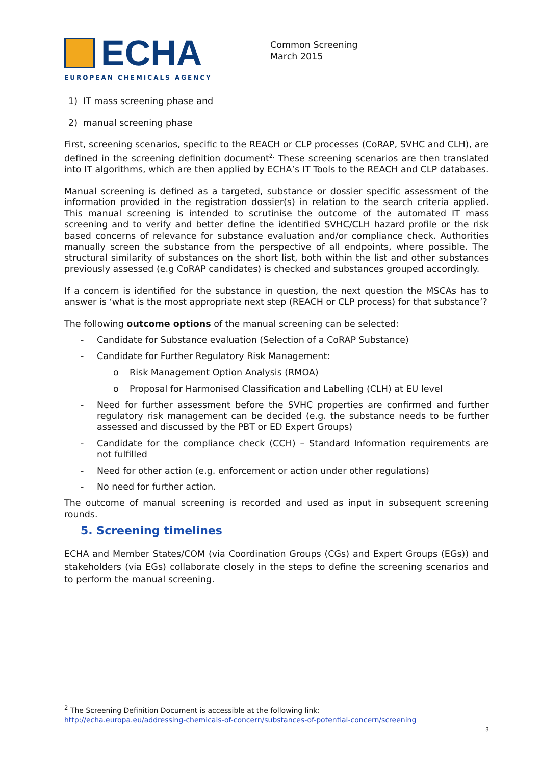ECHA
EUROPEAN CHEMICALS AGENCY
Common Screening
March 2015
1) IT mass screening phase and
2) manual screening phase
First, screening scenarios, specific to the REACH or CLP processes (CoRAP, SVHC and CLH), are defined in the screening definition document<sup>2.</sup> These screening scenarios are then translated into IT algorithms, which are then applied by ECHA’s IT Tools to the REACH and CLP databases.
Manual screening is defined as a targeted, substance or dossier specific assessment of the information provided in the registration dossier(s) in relation to the search criteria applied. This manual screening is intended to scrutinise the outcome of the automated IT mass screening and to verify and better define the identified SVHC/CLH hazard profile or the risk based concerns of relevance for substance evaluation and/or compliance check. Authorities manually screen the substance from the perspective of all endpoints, where possible. The structural similarity of substances on the short list, both within the list and other substances previously assessed (e.g CoRAP candidates) is checked and substances grouped accordingly.
If a concern is identified for the substance in question, the next question the MSCAs has to answer is ‘what is the most appropriate next step (REACH or CLP process) for that substance’?
The following outcome options of the manual screening can be selected:
- Candidate for Substance evaluation (Selection of a CoRAP Substance)
- Candidate for Further Regulatory Risk Management:
o Risk Management Option Analysis (RMOA)
o Proposal for Harmonised Classification and Labelling (CLH) at EU level
- Need for further assessment before the SVHC properties are confirmed and further regulatory risk management can be decided (e.g. the substance needs to be further assessed and discussed by the PBT or ED Expert Groups)
- Candidate for the compliance check (CCH) – Standard Information requirements are not fulfilled
- Need for other action (e.g. enforcement or action under other regulations)
- No need for further action.
The outcome of manual screening is recorded and used as input in subsequent screening rounds.
5. Screening timelines
ECHA and Member States/COM (via Coordination Groups (CGs) and Expert Groups (EGs)) and stakeholders (via EGs) collaborate closely in the steps to define the screening scenarios and to perform the manual screening.
<sup>2</sup> The Screening Definition Document is accessible at the following link:
http://echa.europa.eu/addressing-chemicals-of-concern/substances-of-potential-concern/screening
3